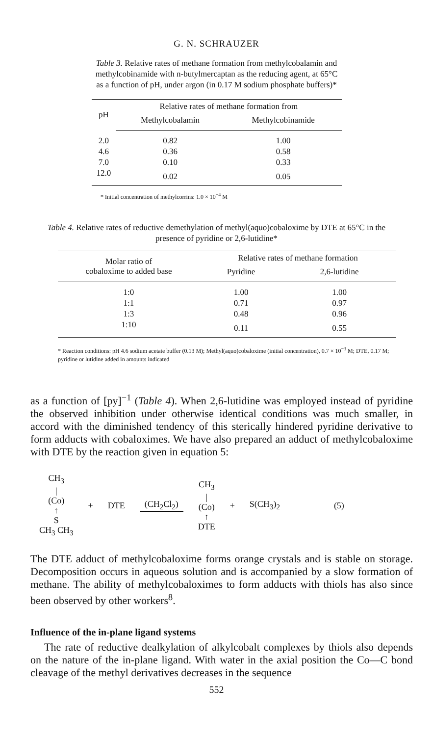G. N. SCHRAUZER
Table 3. Relative rates of methane formation from methylcobalamin and methylcobinamide with n-butylmercaptan as the reducing agent, at 65°C as a function of pH, under argon (in 0.17 M sodium phosphate buffers)*
| pH | Relative rates of methane formation from | |
| --- | --- | --- |
| | Methylcobalamin | Methylcobinamide |
| 2.0 | 0.82 | 1.00 |
| 4.6 | 0.36 | 0.58 |
| 7.0 | 0.10 | 0.33 |
| 12.0 | 0.02 | 0.05 |
* Initial concentration of methylcorrins: 1.0 × 10<sup>−4</sup> M
Table 4. Relative rates of reductive demethylation of methyl(aquo)cobaloxime by DTE at 65°C in the presence of pyridine or 2,6-lutidine*
| Molar ratio of cobaloxime to added base | Relative rates of methane formation | |
| --- | --- | --- |
| | Pyridine | 2,6-lutidine |
| 1:0 | 1.00 | 1.00 |
| 1:1 | 0.71 | 0.97 |
| 1:3 | 0.48 | 0.96 |
| 1:10 | 0.11 | 0.55 |
* Reaction conditions: pH 4.6 sodium acetate buffer (0.13 M); Methyl(aquo)cobaloxime (initial concentration), 0.7 × 10<sup>−3</sup> M; DTE, 0.17 M; pyridine or lutidine added in amounts indicated
as a function of [py]<sup>−1</sup> (Table 4). When 2,6-lutidine was employed instead of pyridine the observed inhibition under otherwise identical conditions was much smaller, in accord with the diminished tendency of this sterically hindered pyridine derivative to form adducts with cobaloximes. We have also prepared an adduct of methylcobaloxime with DTE by the reaction given in equation 5:
CH<sub>3</sub>
|
(Co)
↑
S
CH<sub>3</sub> CH<sub>3</sub>
+ DTE (CH<sub>2</sub>Cl<sub>2</sub>)
CH<sub>3</sub>
|
(Co)
↑
DTE
+ S(CH<sub>3</sub>)<sub>2</sub> (5)
The DTE adduct of methylcobaloxime forms orange crystals and is stable on storage. Decomposition occurs in aqueous solution and is accompanied by a slow formation of methane. The ability of methylcobaloximes to form adducts with thiols has also since been observed by other workers<sup>8</sup>.
Influence of the in-plane ligand systems
The rate of reductive dealkylation of alkylcobalt complexes by thiols also depends on the nature of the in-plane ligand. With water in the axial position the Co—C bond cleavage of the methyl derivatives decreases in the sequence
552